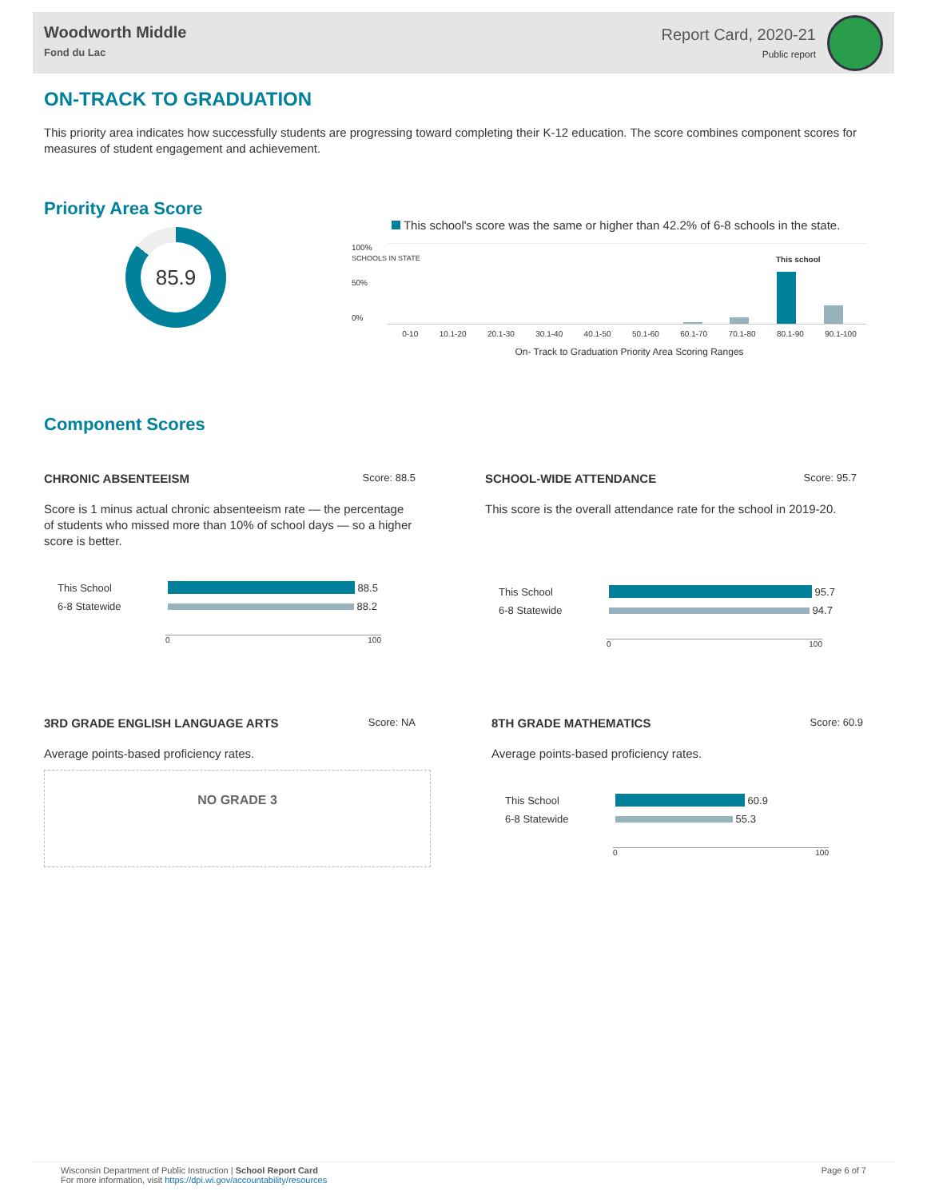Woodworth Middle
Fond du Lac
Report Card, 2020-21
Public report
ON-TRACK TO GRADUATION
This priority area indicates how successfully students are progressing toward completing their K-12 education. The score combines component scores for measures of student engagement and achievement.
Priority Area Score
85.9
This school's score was the same or higher than 42.2% of 6-8 schools in the state.
100%
50%
0%
This school
0-10 10.1-20 20.1-30 30.1-40 40.1-50 50.1-60 60.1-70 70.1-80 80.1-90 90.1-100
On- Track to Graduation Priority Area Scoring Ranges
SCHOOLS IN STATE
Component Scores
CHRONIC ABSENTEEISM Score: 88.5
Score is 1 minus actual chronic absenteeism rate — the percentage of students who missed more than 10% of school days — so a higher score is better.
This School
88.5
6-8 Statewide
88.2
0 100
SCHOOL-WIDE ATTENDANCE Score: 95.7
This score is the overall attendance rate for the school in 2019-20.
This School
95.7
6-8 Statewide
94.7
0 100
3RD GRADE ENGLISH LANGUAGE ARTS Score: NA
Average points-based proficiency rates.
NO GRADE 3
8TH GRADE MATHEMATICS Score: 60.9
Average points-based proficiency rates.
This School
60.9
6-8 Statewide
55.3
0 100
Wisconsin Department of Public Instruction | School Report Card
For more information, visit https://dpi.wi.gov/accountability/resources
Page 6 of 7